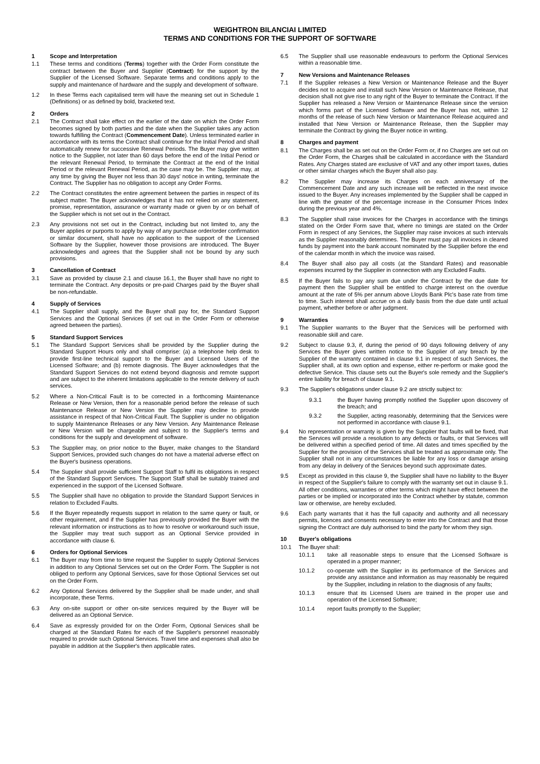WEIGHTRON BILANCIAI LIMITED
TERMS AND CONDITIONS FOR THE SUPPORT OF SOFTWARE
1 Scope and Interpretation
1.1 These terms and conditions (Terms) together with the Order Form constitute the contract between the Buyer and Supplier (Contract) for the support by the Supplier of the Licensed Software. Separate terms and conditions apply to the supply and maintenance of hardware and the supply and development of software.
1.2 In these Terms each capitalised term will have the meaning set out in Schedule 1 (Definitions) or as defined by bold, bracketed text.
2 Orders
2.1 The Contract shall take effect on the earlier of the date on which the Order Form becomes signed by both parties and the date when the Supplier takes any action towards fulfilling the Contract (Commencement Date). Unless terminated earlier in accordance with its terms the Contract shall continue for the Initial Period and shall automatically renew for successive Renewal Periods. The Buyer may give written notice to the Supplier, not later than 60 days before the end of the Initial Period or the relevant Renewal Period, to terminate the Contract at the end of the Initial Period or the relevant Renewal Period, as the case may be. The Supplier may, at any time by giving the Buyer not less than 30 days' notice in writing, terminate the Contract. The Supplier has no obligation to accept any Order Forms.
2.2 The Contract constitutes the entire agreement between the parties in respect of its subject matter. The Buyer acknowledges that it has not relied on any statement, promise, representation, assurance or warranty made or given by or on behalf of the Supplier which is not set out in the Contract.
2.3 Any provisions not set out in the Contract, including but not limited to, any the Buyer applies or purports to apply by way of any purchase order/order confirmation or similar document, shall have no application to the support of the Licensed Software by the Supplier, however those provisions are introduced. The Buyer acknowledges and agrees that the Supplier shall not be bound by any such provisions.
3 Cancellation of Contract
3.1 Save as provided by clause 2.1 and clause 16.1, the Buyer shall have no right to terminate the Contract. Any deposits or pre-paid Charges paid by the Buyer shall be non-refundable.
4 Supply of Services
4.1 The Supplier shall supply, and the Buyer shall pay for, the Standard Support Services and the Optional Services (if set out in the Order Form or otherwise agreed between the parties).
5 Standard Support Services
5.1 The Standard Support Services shall be provided by the Supplier during the Standard Support Hours only and shall comprise: (a) a telephone help desk to provide first-line technical support to the Buyer and Licensed Users of the Licensed Software; and (b) remote diagnosis. The Buyer acknowledges that the Standard Support Services do not extend beyond diagnosis and remote support and are subject to the inherent limitations applicable to the remote delivery of such services.
5.2 Where a Non-Critical Fault is to be corrected in a forthcoming Maintenance Release or New Version, then for a reasonable period before the release of such Maintenance Release or New Version the Supplier may decline to provide assistance in respect of that Non-Critical Fault. The Supplier is under no obligation to supply Maintenance Releases or any New Version. Any Maintenance Release or New Version will be chargeable and subject to the Supplier's terms and conditions for the supply and development of software.
5.3 The Supplier may, on prior notice to the Buyer, make changes to the Standard Support Services, provided such changes do not have a material adverse effect on the Buyer's business operations.
5.4 The Supplier shall provide sufficient Support Staff to fulfil its obligations in respect of the Standard Support Services. The Support Staff shall be suitably trained and experienced in the support of the Licensed Software.
5.5 The Supplier shall have no obligation to provide the Standard Support Services in relation to Excluded Faults.
5.6 If the Buyer repeatedly requests support in relation to the same query or fault, or other requirement, and if the Supplier has previously provided the Buyer with the relevant information or instructions as to how to resolve or workaround such issue, the Supplier may treat such support as an Optional Service provided in accordance with clause 6.
6 Orders for Optional Services
6.1 The Buyer may from time to time request the Supplier to supply Optional Services in addition to any Optional Services set out on the Order Form. The Supplier is not obliged to perform any Optional Services, save for those Optional Services set out on the Order Form.
6.2 Any Optional Services delivered by the Supplier shall be made under, and shall incorporate, these Terms.
6.3 Any on-site support or other on-site services required by the Buyer will be delivered as an Optional Service.
6.4 Save as expressly provided for on the Order Form, Optional Services shall be charged at the Standard Rates for each of the Supplier's personnel reasonably required to provide such Optional Services. Travel time and expenses shall also be payable in addition at the Supplier's then applicable rates.
6.5 The Supplier shall use reasonable endeavours to perform the Optional Services within a reasonable time.
7 New Versions and Maintenance Releases
7.1 If the Supplier releases a New Version or Maintenance Release and the Buyer decides not to acquire and install such New Version or Maintenance Release, that decision shall not give rise to any right of the Buyer to terminate the Contract. If the Supplier has released a New Version or Maintenance Release since the version which forms part of the Licensed Software and the Buyer has not, within 12 months of the release of such New Version or Maintenance Release acquired and installed that New Version or Maintenance Release, then the Supplier may terminate the Contract by giving the Buyer notice in writing.
8 Charges and payment
8.1 The Charges shall be as set out on the Order Form or, if no Charges are set out on the Order Form, the Charges shall be calculated in accordance with the Standard Rates. Any Charges stated are exclusive of VAT and any other import taxes, duties or other similar charges which the Buyer shall also pay.
8.2 The Supplier may increase its Charges on each anniversary of the Commencement Date and any such increase will be reflected in the next invoice issued to the Buyer. Any increases implemented by the Supplier shall be capped in line with the greater of the percentage increase in the Consumer Prices Index during the previous year and 4%.
8.3 The Supplier shall raise invoices for the Charges in accordance with the timings stated on the Order Form save that, where no timings are stated on the Order Form in respect of any Services, the Supplier may raise invoices at such intervals as the Supplier reasonably determines. The Buyer must pay all invoices in cleared funds by payment into the bank account nominated by the Supplier before the end of the calendar month in which the invoice was raised.
8.4 The Buyer shall also pay all costs (at the Standard Rates) and reasonable expenses incurred by the Supplier in connection with any Excluded Faults.
8.5 If the Buyer fails to pay any sum due under the Contract by the due date for payment then the Supplier shall be entitled to charge interest on the overdue amount at the rate of 5% per annum above Lloyds Bank Plc's base rate from time to time. Such interest shall accrue on a daily basis from the due date until actual payment, whether before or after judgment.
9 Warranties
9.1 The Supplier warrants to the Buyer that the Services will be performed with reasonable skill and care.
9.2 Subject to clause 9.3, if, during the period of 90 days following delivery of any Services the Buyer gives written notice to the Supplier of any breach by the Supplier of the warranty contained in clause 9.1 in respect of such Services, the Supplier shall, at its own option and expense, either re-perform or make good the defective Service. This clause sets out the Buyer's sole remedy and the Supplier's entire liability for breach of clause 9.1.
9.3 The Supplier's obligations under clause 9.2 are strictly subject to:
9.3.1 the Buyer having promptly notified the Supplier upon discovery of the breach; and
9.3.2 the Supplier, acting reasonably, determining that the Services were not performed in accordance with clause 9.1.
9.4 No representation or warranty is given by the Supplier that faults will be fixed, that the Services will provide a resolution to any defects or faults, or that Services will be delivered within a specified period of time. All dates and times specified by the Supplier for the provision of the Services shall be treated as approximate only. The Supplier shall not in any circumstances be liable for any loss or damage arising from any delay in delivery of the Services beyond such approximate dates.
9.5 Except as provided in this clause 9, the Supplier shall have no liability to the Buyer in respect of the Supplier's failure to comply with the warranty set out in clause 9.1. All other conditions, warranties or other terms which might have effect between the parties or be implied or incorporated into the Contract whether by statute, common law or otherwise, are hereby excluded.
9.6 Each party warrants that it has the full capacity and authority and all necessary permits, licences and consents necessary to enter into the Contract and that those signing the Contract are duly authorised to bind the party for whom they sign.
10 Buyer's obligations
10.1 The Buyer shall:
10.1.1 take all reasonable steps to ensure that the Licensed Software is operated in a proper manner;
10.1.2 co-operate with the Supplier in its performance of the Services and provide any assistance and information as may reasonably be required by the Supplier, including in relation to the diagnosis of any faults;
10.1.3 ensure that its Licensed Users are trained in the proper use and operation of the Licensed Software;
10.1.4 report faults promptly to the Supplier;